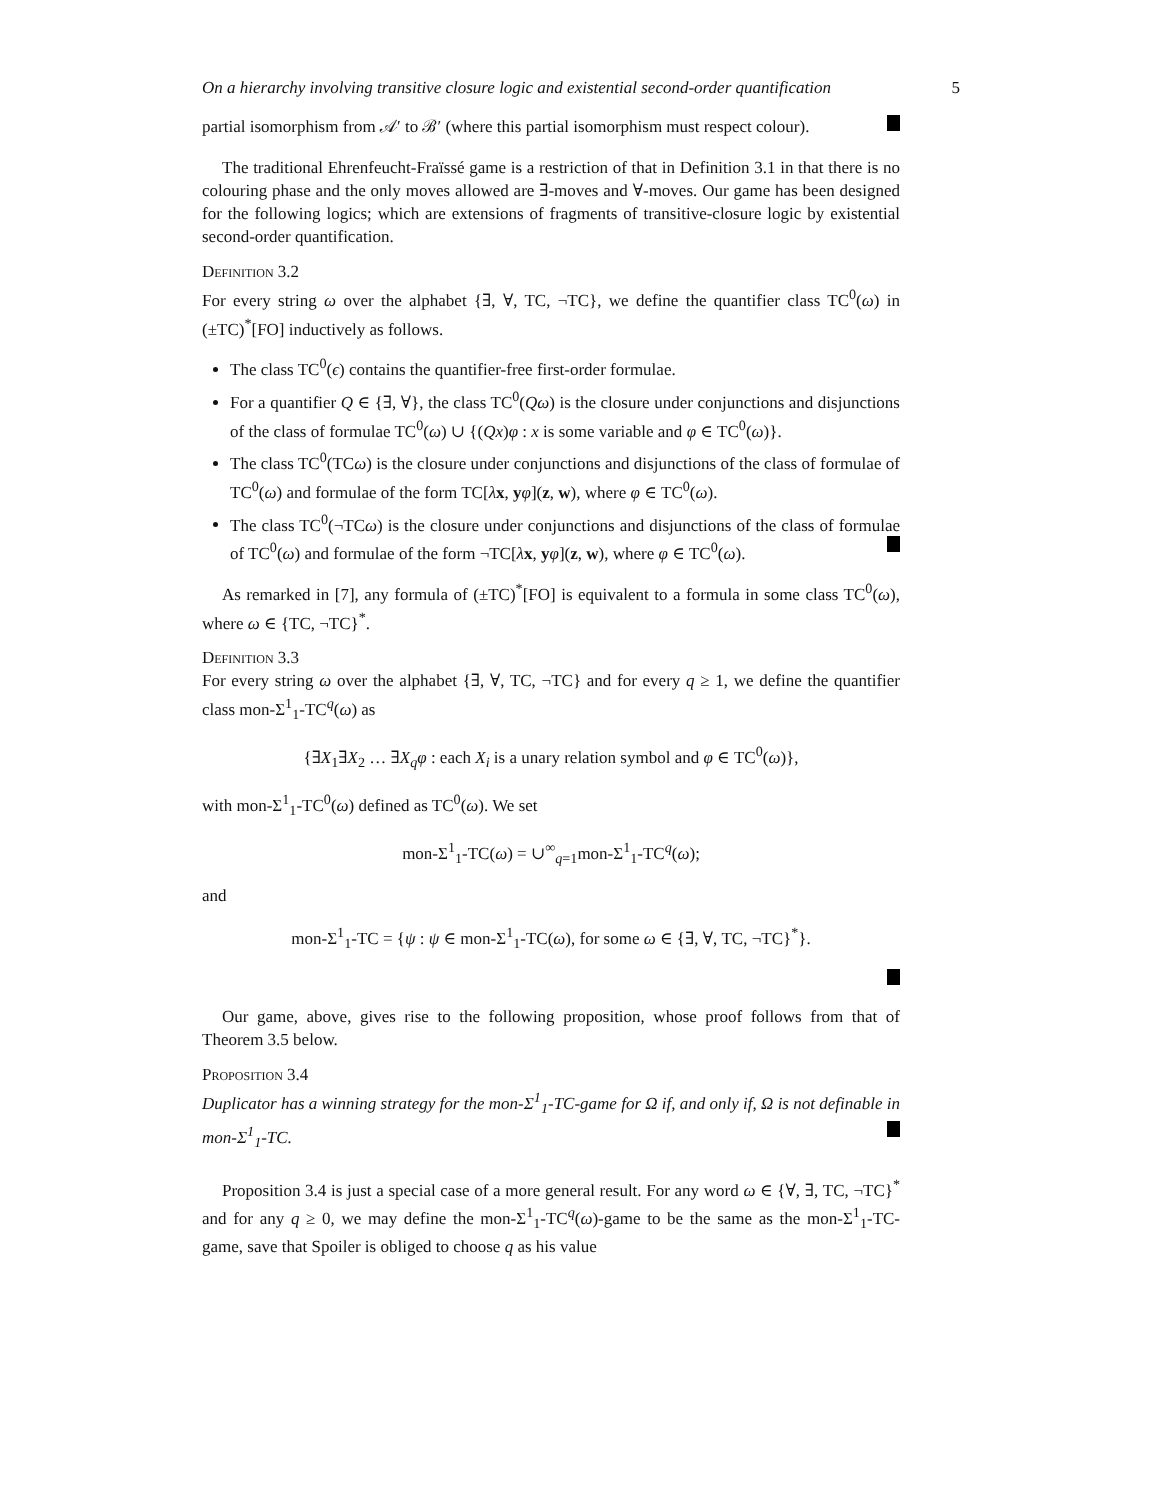On a hierarchy involving transitive closure logic and existential second-order quantification 5
partial isomorphism from 𝒜′ to ℬ′ (where this partial isomorphism must respect colour).
The traditional Ehrenfeucht-Fraïssé game is a restriction of that in Definition 3.1 in that there is no colouring phase and the only moves allowed are ∃-moves and ∀-moves. Our game has been designed for the following logics; which are extensions of fragments of transitive-closure logic by existential second-order quantification.
Definition 3.2
For every string ω over the alphabet {∃, ∀, TC, ¬TC}, we define the quantifier class TC<sup>0</sup>(ω) in (±TC)<sup>*</sup>[FO] inductively as follows.
The class TC<sup>0</sup>(ϵ) contains the quantifier-free first-order formulae.
For a quantifier Q ∈ {∃, ∀}, the class TC<sup>0</sup>(Qω) is the closure under conjunctions and disjunctions of the class of formulae TC<sup>0</sup>(ω) ∪ {(Qx)φ : x is some variable and φ ∈ TC<sup>0</sup>(ω)}.
The class TC<sup>0</sup>(TCω) is the closure under conjunctions and disjunctions of the class of formulae of TC<sup>0</sup>(ω) and formulae of the form TC[λx, yφ](z, w), where φ ∈ TC<sup>0</sup>(ω).
The class TC<sup>0</sup>(¬TCω) is the closure under conjunctions and disjunctions of the class of formulae of TC<sup>0</sup>(ω) and formulae of the form ¬TC[λx, yφ](z, w), where φ ∈ TC<sup>0</sup>(ω).
As remarked in [7], any formula of (±TC)<sup>*</sup>[FO] is equivalent to a formula in some class TC<sup>0</sup>(ω), where ω ∈ {TC, ¬TC}<sup>*</sup>.
Definition 3.3
For every string ω over the alphabet {∃, ∀, TC, ¬TC} and for every q ≥ 1, we define the quantifier class mon-Σ<sup>1</sup><sub>1</sub>-TC<sup>q</sup>(ω) as
{∃X<sub>1</sub>∃X<sub>2</sub> … ∃X<sub>q</sub>φ : each X<sub>i</sub> is a unary relation symbol and φ ∈ TC<sup>0</sup>(ω)},
with mon-Σ<sup>1</sup><sub>1</sub>-TC<sup>0</sup>(ω) defined as TC<sup>0</sup>(ω). We set
mon-Σ<sup>1</sup><sub>1</sub>-TC(ω) = ∪<sup>∞</sup><sub>q=1</sub>mon-Σ<sup>1</sup><sub>1</sub>-TC<sup>q</sup>(ω);
and
mon-Σ<sup>1</sup><sub>1</sub>-TC = {ψ : ψ ∈ mon-Σ<sup>1</sup><sub>1</sub>-TC(ω), for some ω ∈ {∃, ∀, TC, ¬TC}<sup>*</sup>}.
Our game, above, gives rise to the following proposition, whose proof follows from that of Theorem 3.5 below.
Proposition 3.4
Duplicator has a winning strategy for the mon-Σ<sup>1</sup><sub>1</sub>-TC-game for Ω if, and only if, Ω is not definable in mon-Σ<sup>1</sup><sub>1</sub>-TC.
Proposition 3.4 is just a special case of a more general result. For any word ω ∈ {∀, ∃, TC, ¬TC}<sup>*</sup> and for any q ≥ 0, we may define the mon-Σ<sup>1</sup><sub>1</sub>-TC<sup>q</sup>(ω)-game to be the same as the mon-Σ<sup>1</sup><sub>1</sub>-TC-game, save that Spoiler is obliged to choose q as his value